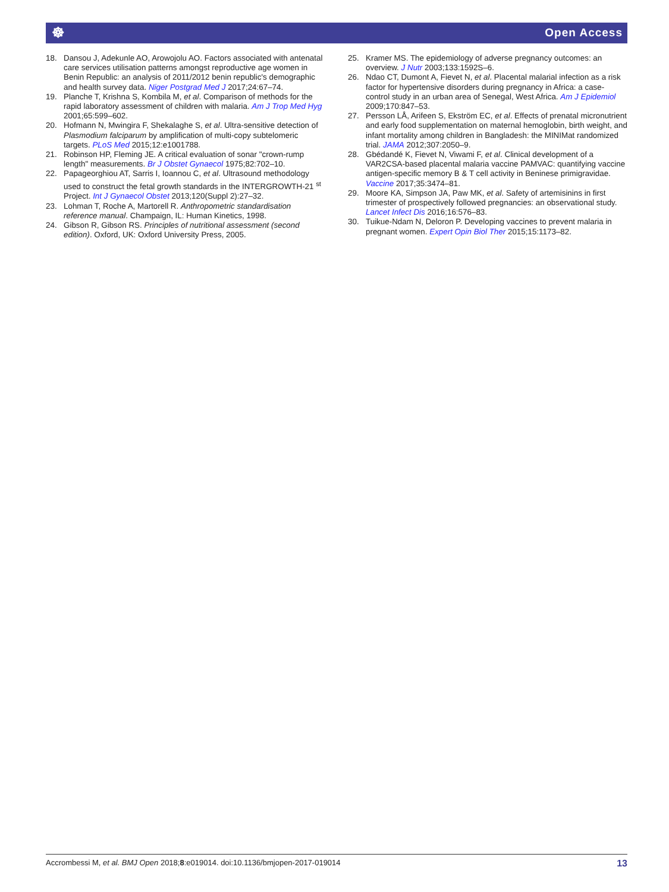☸ Open Access
18. Dansou J, Adekunle AO, Arowojolu AO. Factors associated with antenatal care services utilisation patterns amongst reproductive age women in Benin Republic: an analysis of 2011/2012 benin republic's demographic and health survey data. Niger Postgrad Med J 2017;24:67–74.
19. Planche T, Krishna S, Kombila M, et al. Comparison of methods for the rapid laboratory assessment of children with malaria. Am J Trop Med Hyg 2001;65:599–602.
20. Hofmann N, Mwingira F, Shekalaghe S, et al. Ultra-sensitive detection of Plasmodium falciparum by amplification of multi-copy subtelomeric targets. PLoS Med 2015;12:e1001788.
21. Robinson HP, Fleming JE. A critical evaluation of sonar "crown-rump length" measurements. Br J Obstet Gynaecol 1975;82:702–10.
22. Papageorghiou AT, Sarris I, Ioannou C, et al. Ultrasound methodology used to construct the fetal growth standards in the INTERGROWTH-21 <sup>st</sup> Project. Int J Gynaecol Obstet 2013;120(Suppl 2):27–32.
23. Lohman T, Roche A, Martorell R. Anthropometric standardisation reference manual. Champaign, IL: Human Kinetics, 1998.
24. Gibson R, Gibson RS. Principles of nutritional assessment (second edition). Oxford, UK: Oxford University Press, 2005.
25. Kramer MS. The epidemiology of adverse pregnancy outcomes: an overview. J Nutr 2003;133:1592S–6.
26. Ndao CT, Dumont A, Fievet N, et al. Placental malarial infection as a risk factor for hypertensive disorders during pregnancy in Africa: a case-control study in an urban area of Senegal, West Africa. Am J Epidemiol 2009;170:847–53.
27. Persson LÅ, Arifeen S, Ekström EC, et al. Effects of prenatal micronutrient and early food supplementation on maternal hemoglobin, birth weight, and infant mortality among children in Bangladesh: the MINIMat randomized trial. JAMA 2012;307:2050–9.
28. Gbédandé K, Fievet N, Viwami F, et al. Clinical development of a VAR2CSA-based placental malaria vaccine PAMVAC: quantifying vaccine antigen-specific memory B & T cell activity in Beninese primigravidae. Vaccine 2017;35:3474–81.
29. Moore KA, Simpson JA, Paw MK, et al. Safety of artemisinins in first trimester of prospectively followed pregnancies: an observational study. Lancet Infect Dis 2016;16:576–83.
30. Tuikue-Ndam N, Deloron P. Developing vaccines to prevent malaria in pregnant women. Expert Opin Biol Ther 2015;15:1173–82.
Accrombessi M, et al. BMJ Open 2018;8:e019014. doi:10.1136/bmjopen-2017-019014 13